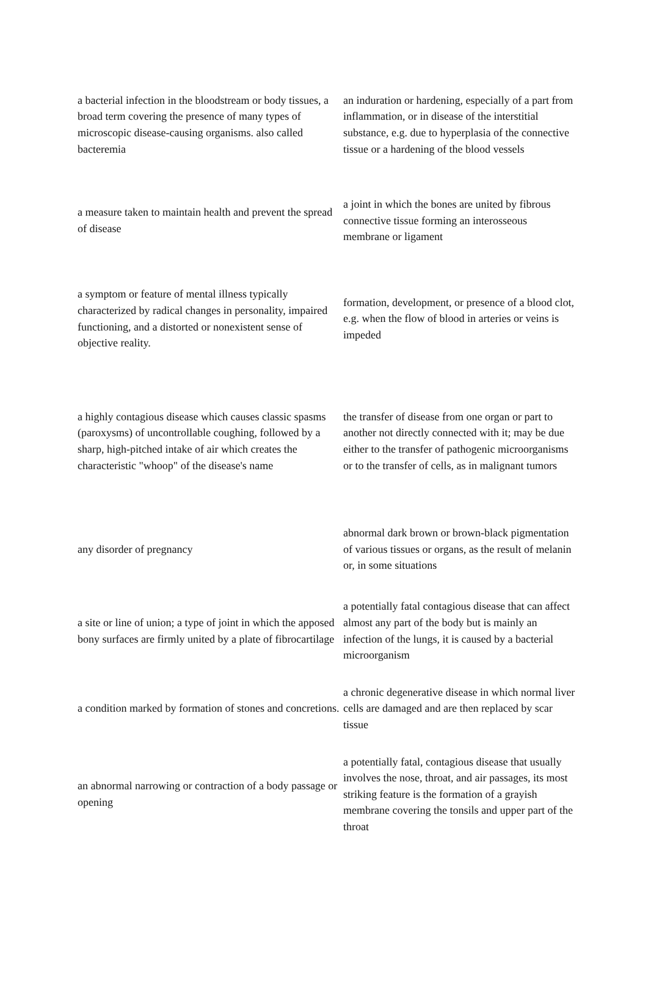| a bacterial infection in the bloodstream or body tissues, a broad term covering the presence of many types of microscopic disease-causing organisms. also called bacteremia | an induration or hardening, especially of a part from inflammation, or in disease of the interstitial substance, e.g. due to hyperplasia of the connective tissue or a hardening of the blood vessels |
| a measure taken to maintain health and prevent the spread of disease | a joint in which the bones are united by fibrous connective tissue forming an interosseous membrane or ligament |
| a symptom or feature of mental illness typically characterized by radical changes in personality, impaired functioning, and a distorted or nonexistent sense of objective reality. | formation, development, or presence of a blood clot, e.g. when the flow of blood in arteries or veins is impeded |
| a highly contagious disease which causes classic spasms (paroxysms) of uncontrollable coughing, followed by a sharp, high-pitched intake of air which creates the characteristic "whoop" of the disease's name | the transfer of disease from one organ or part to another not directly connected with it; may be due either to the transfer of pathogenic microorganisms or to the transfer of cells, as in malignant tumors |
| any disorder of pregnancy | abnormal dark brown or brown-black pigmentation of various tissues or organs, as the result of melanin or, in some situations |
| a site or line of union; a type of joint in which the apposed bony surfaces are firmly united by a plate of fibrocartilage | a potentially fatal contagious disease that can affect almost any part of the body but is mainly an infection of the lungs, it is caused by a bacterial microorganism |
| a condition marked by formation of stones and concretions. | a chronic degenerative disease in which normal liver cells are damaged and are then replaced by scar tissue |
| an abnormal narrowing or contraction of a body passage or opening | a potentially fatal, contagious disease that usually involves the nose, throat, and air passages, its most striking feature is the formation of a grayish membrane covering the tonsils and upper part of the throat |